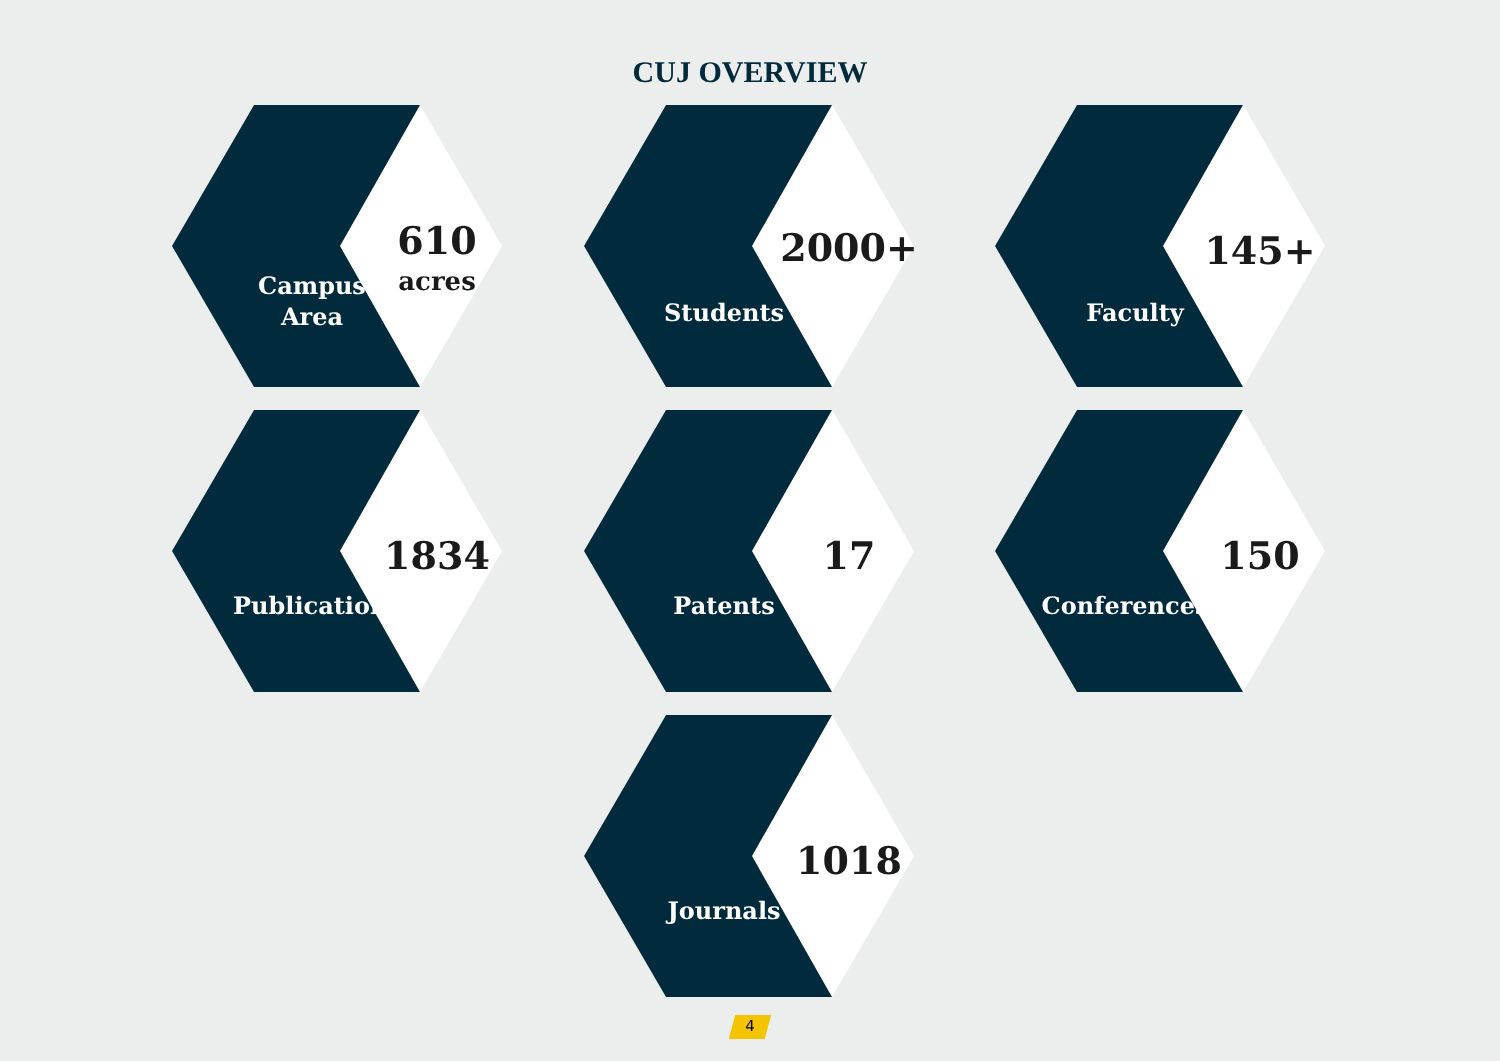CUJ OVERVIEW
Campus
Area
610
acres
Students
2000+
Faculty
145+
Publications
1834
Patents
17
Conferences
150
Journals
1018
4